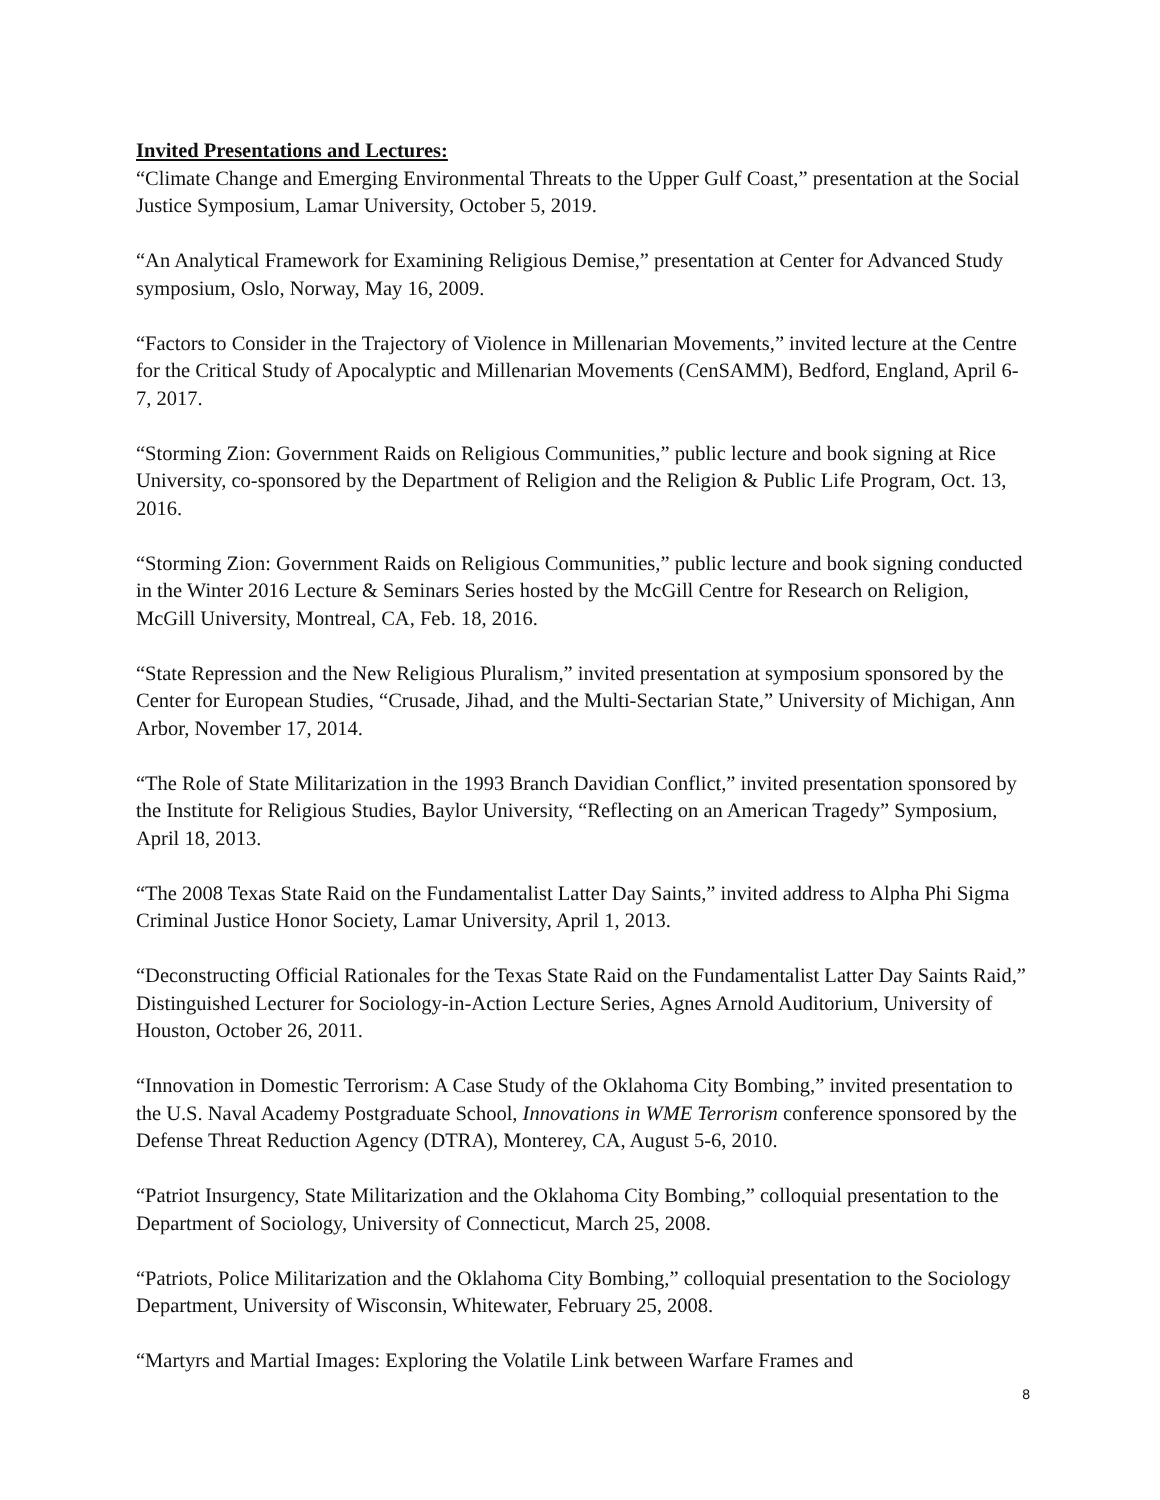Invited Presentations and Lectures:
“Climate Change and Emerging Environmental Threats to the Upper Gulf Coast,” presentation at the Social Justice Symposium, Lamar University, October 5, 2019.
“An Analytical Framework for Examining Religious Demise,” presentation at Center for Advanced Study symposium, Oslo, Norway, May 16, 2009.
“Factors to Consider in the Trajectory of Violence in Millenarian Movements,” invited lecture at the Centre for the Critical Study of Apocalyptic and Millenarian Movements (CenSAMM), Bedford, England, April 6-7, 2017.
“Storming Zion: Government Raids on Religious Communities,” public lecture and book signing at Rice University, co-sponsored by the Department of Religion and the Religion & Public Life Program, Oct. 13, 2016.
“Storming Zion: Government Raids on Religious Communities,” public lecture and book signing conducted in the Winter 2016 Lecture & Seminars Series hosted by the McGill Centre for Research on Religion, McGill University, Montreal, CA, Feb. 18, 2016.
“State Repression and the New Religious Pluralism,” invited presentation at symposium sponsored by the Center for European Studies, “Crusade, Jihad, and the Multi-Sectarian State,” University of Michigan, Ann Arbor, November 17, 2014.
“The Role of State Militarization in the 1993 Branch Davidian Conflict,” invited presentation sponsored by the Institute for Religious Studies, Baylor University, “Reflecting on an American Tragedy” Symposium, April 18, 2013.
“The 2008 Texas State Raid on the Fundamentalist Latter Day Saints,” invited address to Alpha Phi Sigma Criminal Justice Honor Society, Lamar University, April 1, 2013.
“Deconstructing Official Rationales for the Texas State Raid on the Fundamentalist Latter Day Saints Raid,” Distinguished Lecturer for Sociology-in-Action Lecture Series, Agnes Arnold Auditorium, University of Houston, October 26, 2011.
“Innovation in Domestic Terrorism: A Case Study of the Oklahoma City Bombing,” invited presentation to the U.S. Naval Academy Postgraduate School, Innovations in WME Terrorism conference sponsored by the Defense Threat Reduction Agency (DTRA), Monterey, CA, August 5-6, 2010.
“Patriot Insurgency, State Militarization and the Oklahoma City Bombing,” colloquial presentation to the Department of Sociology, University of Connecticut, March 25, 2008.
“Patriots, Police Militarization and the Oklahoma City Bombing,” colloquial presentation to the Sociology Department, University of Wisconsin, Whitewater, February 25, 2008.
“Martyrs and Martial Images: Exploring the Volatile Link between Warfare Frames and
8